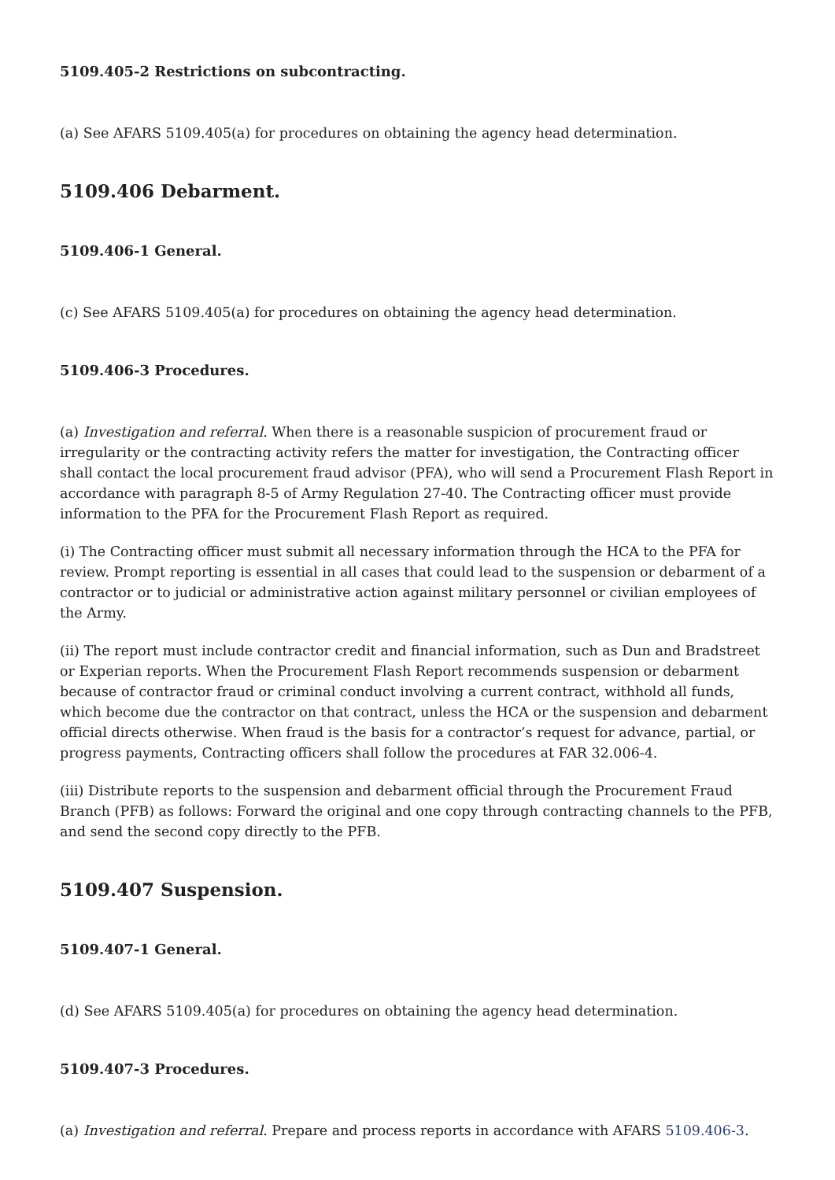5109.405-2 Restrictions on subcontracting.
(a) See AFARS 5109.405(a) for procedures on obtaining the agency head determination.
5109.406 Debarment.
5109.406-1 General.
(c) See AFARS 5109.405(a) for procedures on obtaining the agency head determination.
5109.406-3 Procedures.
(a) Investigation and referral. When there is a reasonable suspicion of procurement fraud or irregularity or the contracting activity refers the matter for investigation, the Contracting officer shall contact the local procurement fraud advisor (PFA), who will send a Procurement Flash Report in accordance with paragraph 8-5 of Army Regulation 27-40. The Contracting officer must provide information to the PFA for the Procurement Flash Report as required.
(i) The Contracting officer must submit all necessary information through the HCA to the PFA for review. Prompt reporting is essential in all cases that could lead to the suspension or debarment of a contractor or to judicial or administrative action against military personnel or civilian employees of the Army.
(ii) The report must include contractor credit and financial information, such as Dun and Bradstreet or Experian reports. When the Procurement Flash Report recommends suspension or debarment because of contractor fraud or criminal conduct involving a current contract, withhold all funds, which become due the contractor on that contract, unless the HCA or the suspension and debarment official directs otherwise. When fraud is the basis for a contractor’s request for advance, partial, or progress payments, Contracting officers shall follow the procedures at FAR 32.006-4.
(iii) Distribute reports to the suspension and debarment official through the Procurement Fraud Branch (PFB) as follows: Forward the original and one copy through contracting channels to the PFB, and send the second copy directly to the PFB.
5109.407 Suspension.
5109.407-1 General.
(d) See AFARS 5109.405(a) for procedures on obtaining the agency head determination.
5109.407-3 Procedures.
(a) Investigation and referral. Prepare and process reports in accordance with AFARS 5109.406-3.